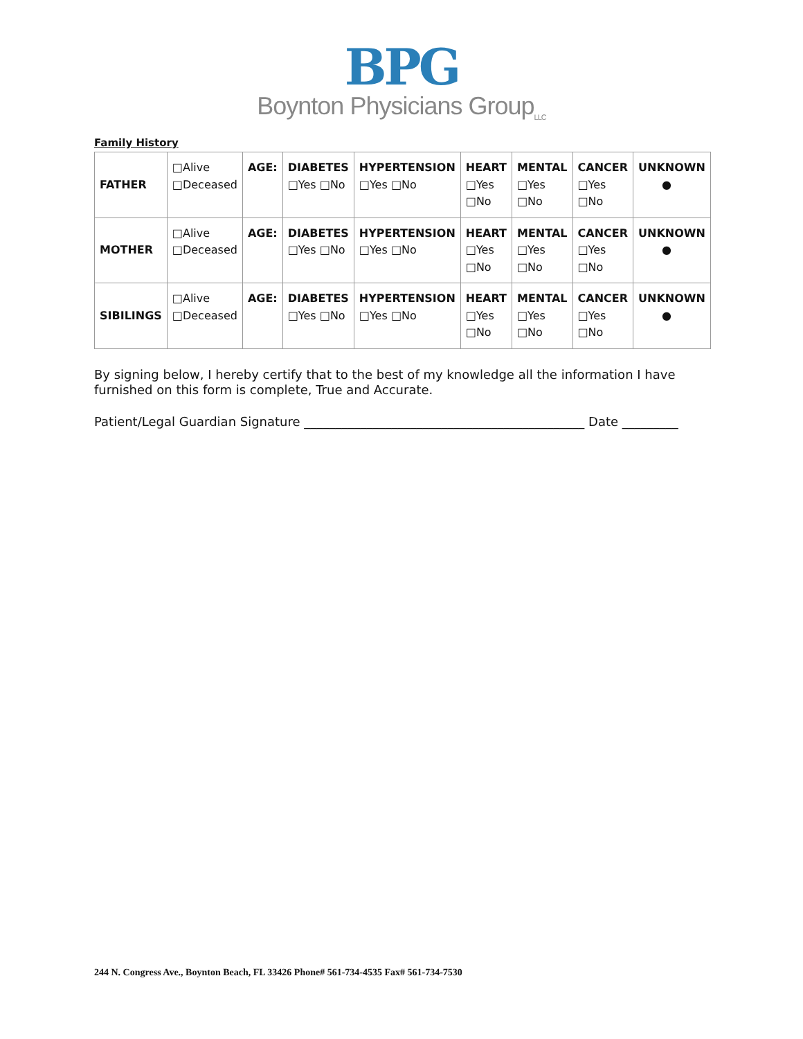BPG
Boynton Physicians Group<sub>LLC</sub>
Family History
| FATHER | □Alive □Deceased | AGE: | DIABETES □Yes □No | HYPERTENSION □Yes □No | HEART □Yes □No | MENTAL □Yes □No | CANCER □Yes □No | UNKNOWN ● |
| MOTHER | □Alive □Deceased | AGE: | DIABETES □Yes □No | HYPERTENSION □Yes □No | HEART □Yes □No | MENTAL □Yes □No | CANCER □Yes □No | UNKNOWN ● |
| SIBILINGS | □Alive □Deceased | AGE: | DIABETES □Yes □No | HYPERTENSION □Yes □No | HEART □Yes □No | MENTAL □Yes □No | CANCER □Yes □No | UNKNOWN ● |
By signing below, I hereby certify that to the best of my knowledge all the information I have furnished on this form is complete, True and Accurate.
Patient/Legal Guardian Signature _____________________________________________ Date _________
244 N. Congress Ave., Boynton Beach, FL 33426 Phone# 561-734-4535 Fax# 561-734-7530